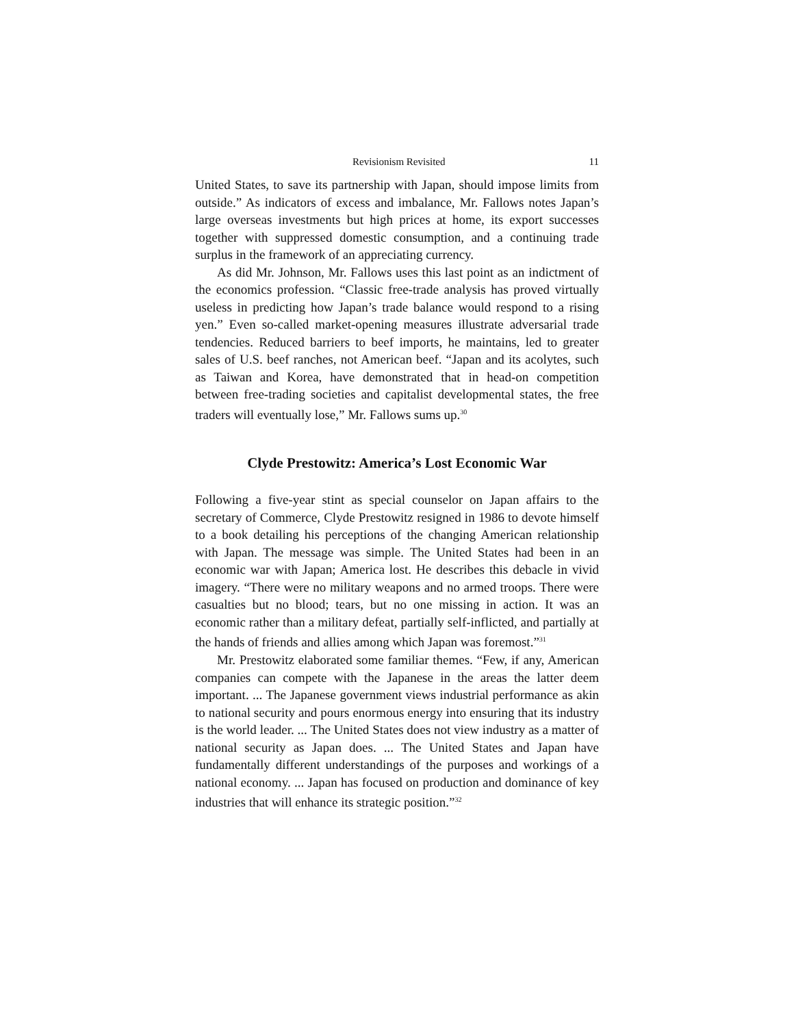Revisionism Revisited 11
United States, to save its partnership with Japan, should impose limits from outside.” As indicators of excess and imbalance, Mr. Fallows notes Japan’s large overseas investments but high prices at home, its export successes together with suppressed domestic consumption, and a continuing trade surplus in the framework of an appreciating currency.
As did Mr. Johnson, Mr. Fallows uses this last point as an indictment of the economics profession. “Classic free-trade analysis has proved virtually useless in predicting how Japan’s trade balance would respond to a rising yen.” Even so-called market-opening measures illustrate adversarial trade tendencies. Reduced barriers to beef imports, he maintains, led to greater sales of U.S. beef ranches, not American beef. “Japan and its acolytes, such as Taiwan and Korea, have demonstrated that in head-on competition between free-trading societies and capitalist developmental states, the free traders will eventually lose,” Mr. Fallows sums up.<sup>30</sup>
Clyde Prestowitz: America’s Lost Economic War
Following a five-year stint as special counselor on Japan affairs to the secretary of Commerce, Clyde Prestowitz resigned in 1986 to devote himself to a book detailing his perceptions of the changing American relationship with Japan. The message was simple. The United States had been in an economic war with Japan; America lost. He describes this debacle in vivid imagery. “There were no military weapons and no armed troops. There were casualties but no blood; tears, but no one missing in action. It was an economic rather than a military defeat, partially self-inflicted, and partially at the hands of friends and allies among which Japan was foremost.”<sup>31</sup>
Mr. Prestowitz elaborated some familiar themes. “Few, if any, American companies can compete with the Japanese in the areas the latter deem important. ... The Japanese government views industrial performance as akin to national security and pours enormous energy into ensuring that its industry is the world leader. ... The United States does not view industry as a matter of national security as Japan does. ... The United States and Japan have fundamentally different understandings of the purposes and workings of a national economy. ... Japan has focused on production and dominance of key industries that will enhance its strategic position.”<sup>32</sup>